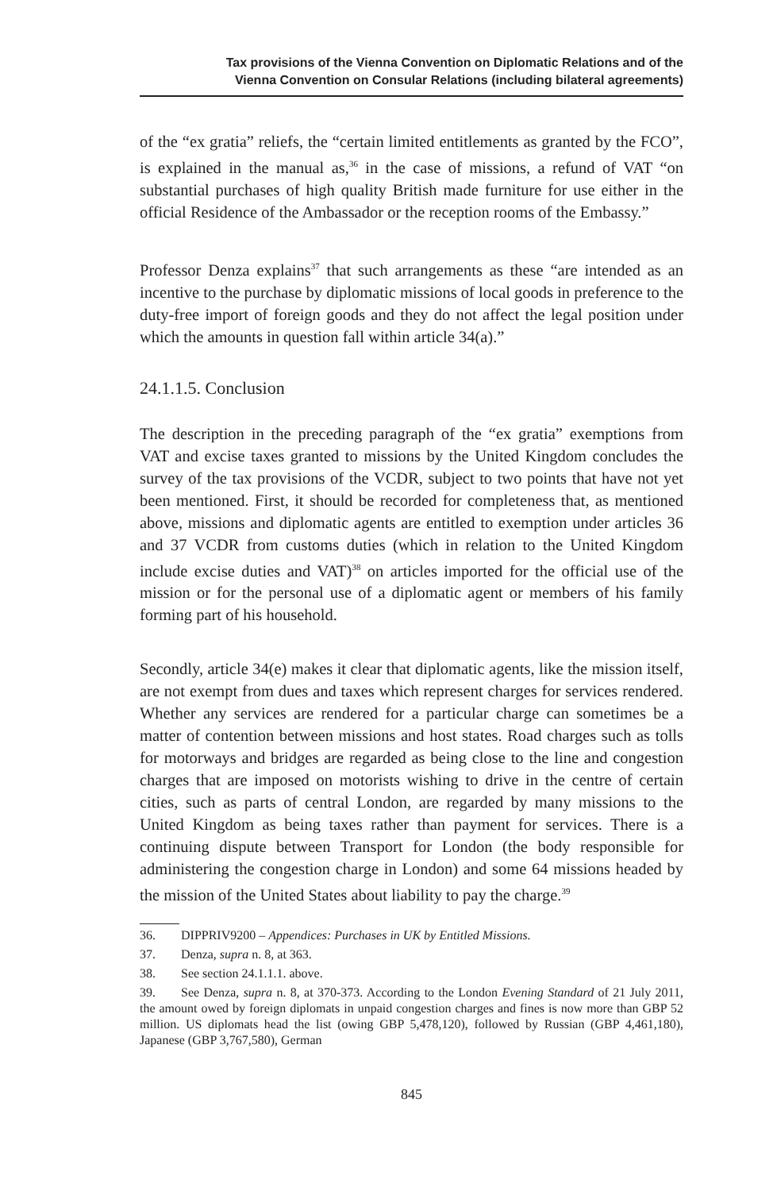Tax provisions of the Vienna Convention on Diplomatic Relations and of the
Vienna Convention on Consular Relations (including bilateral agreements)
of the “ex gratia” reliefs, the “certain limited entitlements as granted by the FCO”, is explained in the manual as,<sup>36</sup> in the case of missions, a refund of VAT “on substantial purchases of high quality British made furniture for use either in the official Residence of the Ambassador or the reception rooms of the Embassy.”
Professor Denza explains<sup>37</sup> that such arrangements as these “are intended as an incentive to the purchase by diplomatic missions of local goods in preference to the duty-free import of foreign goods and they do not affect the legal position under which the amounts in question fall within article 34(a).”
24.1.1.5. Conclusion
The description in the preceding paragraph of the “ex gratia” exemptions from VAT and excise taxes granted to missions by the United Kingdom concludes the survey of the tax provisions of the VCDR, subject to two points that have not yet been mentioned. First, it should be recorded for completeness that, as mentioned above, missions and diplomatic agents are entitled to exemption under articles 36 and 37 VCDR from customs duties (which in relation to the United Kingdom include excise duties and VAT)<sup>38</sup> on articles imported for the official use of the mission or for the personal use of a diplomatic agent or members of his family forming part of his household.
Secondly, article 34(e) makes it clear that diplomatic agents, like the mission itself, are not exempt from dues and taxes which represent charges for services rendered. Whether any services are rendered for a particular charge can sometimes be a matter of contention between missions and host states. Road charges such as tolls for motorways and bridges are regarded as being close to the line and congestion charges that are imposed on motorists wishing to drive in the centre of certain cities, such as parts of central London, are regarded by many missions to the United Kingdom as being taxes rather than payment for services. There is a continuing dispute between Transport for London (the body responsible for administering the congestion charge in London) and some 64 missions headed by the mission of the United States about liability to pay the charge.<sup>39</sup>
36. DIPPRIV9200 – Appendices: Purchases in UK by Entitled Missions.
37. Denza, supra n. 8, at 363.
38. See section 24.1.1.1. above.
39. See Denza, supra n. 8, at 370-373. According to the London Evening Standard of 21 July 2011, the amount owed by foreign diplomats in unpaid congestion charges and fines is now more than GBP 52 million. US diplomats head the list (owing GBP 5,478,120), followed by Russian (GBP 4,461,180), Japanese (GBP 3,767,580), German
845